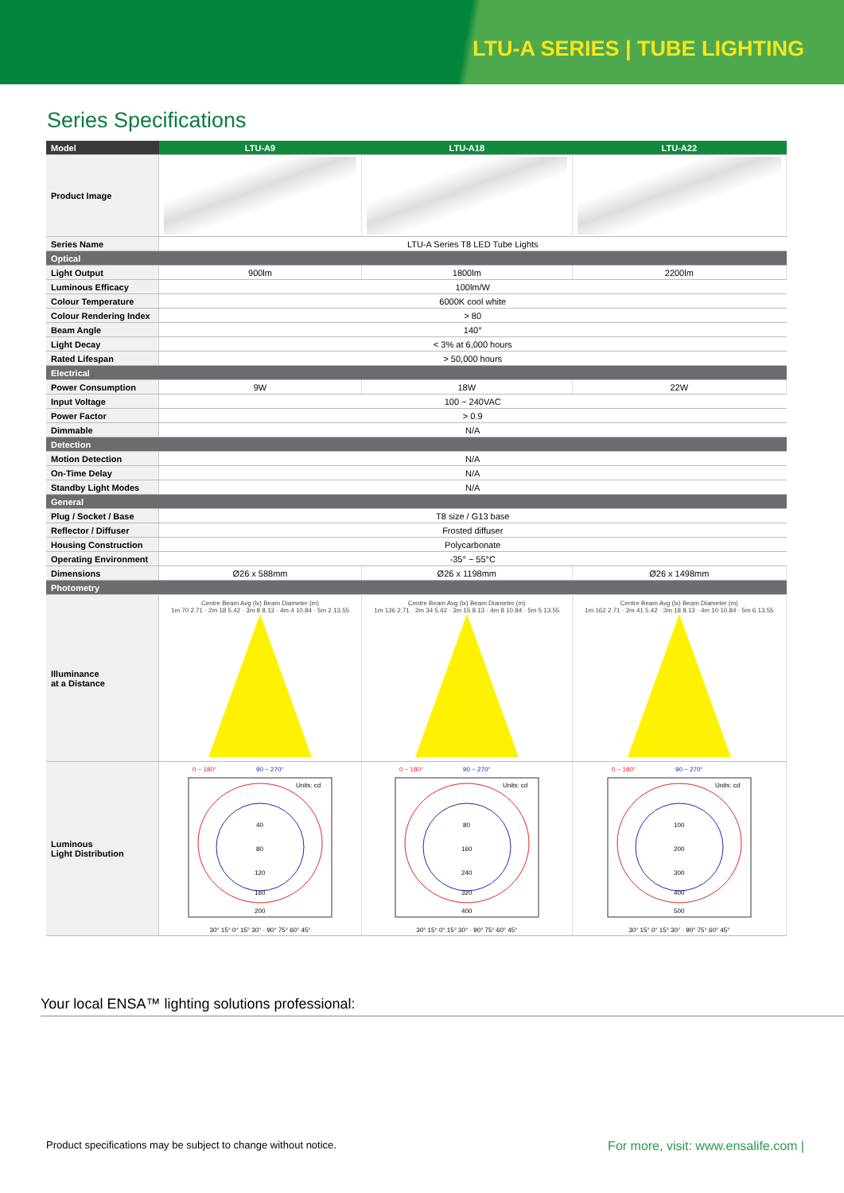LTU-A SERIES | TUBE LIGHTING
Series Specifications
| Model | LTU-A9 | LTU-A18 | LTU-A22 |
| --- | --- | --- | --- |
| Product Image | | | |
| Series Name | LTU-A Series T8 LED Tube Lights | | |
| Optical | | | |
| Light Output | 900lm | 1800lm | 2200lm |
| Luminous Efficacy | 100lm/W | | |
| Colour Temperature | 6000K cool white | | |
| Colour Rendering Index | > 80 | | |
| Beam Angle | 140° | | |
| Light Decay | < 3% at 6,000 hours | | |
| Rated Lifespan | > 50,000 hours | | |
| Electrical | | | |
| Power Consumption | 9W | 18W | 22W |
| Input Voltage | 100 ~ 240VAC | | |
| Power Factor | > 0.9 | | |
| Dimmable | N/A | | |
| Detection | | | |
| Motion Detection | N/A | | |
| On-Time Delay | N/A | | |
| Standby Light Modes | N/A | | |
| General | | | |
| Plug / Socket / Base | T8 size / G13 base | | |
| Reflector / Diffuser | Frosted diffuser | | |
| Housing Construction | Polycarbonate | | |
| Operating Environment | -35° ~ 55°C | | |
| Dimensions | Ø26 x 588mm | Ø26 x 1198mm | Ø26 x 1498mm |
| Photometry | | | |
| Illuminance at a Distance | Centre Beam Avg (lx) Beam Diameter (m) 1m 70 2.71 · 2m 18 5.42 · 3m 8 8.13 · 4m 4 10.84 · 5m 2 13.55 | Centre Beam Avg (lx) Beam Diameter (m) 1m 136 2.71 · 2m 34 5.42 · 3m 15 8.13 · 4m 8 10.84 · 5m 5 13.55 | Centre Beam Avg (lx) Beam Diameter (m) 1m 162 2.71 · 2m 41 5.42 · 3m 18 8.13 · 4m 10 10.84 · 5m 6 13.55 |
| Luminous Light Distribution | 0 ~ 180° 90 ~ 270° Units: cd 40 80 120 160 200 30° 15° 0° 15° 30° · 90° 75° 60° 45° | 0 ~ 180° 90 ~ 270° Units: cd 80 160 240 320 400 30° 15° 0° 15° 30° · 90° 75° 60° 45° | 0 ~ 180° 90 ~ 270° Units: cd 100 200 300 400 500 30° 15° 0° 15° 30° · 90° 75° 60° 45° |
Your local ENSA™ lighting solutions professional:
Product specifications may be subject to change without notice. For more, visit: www.ensalife.com |